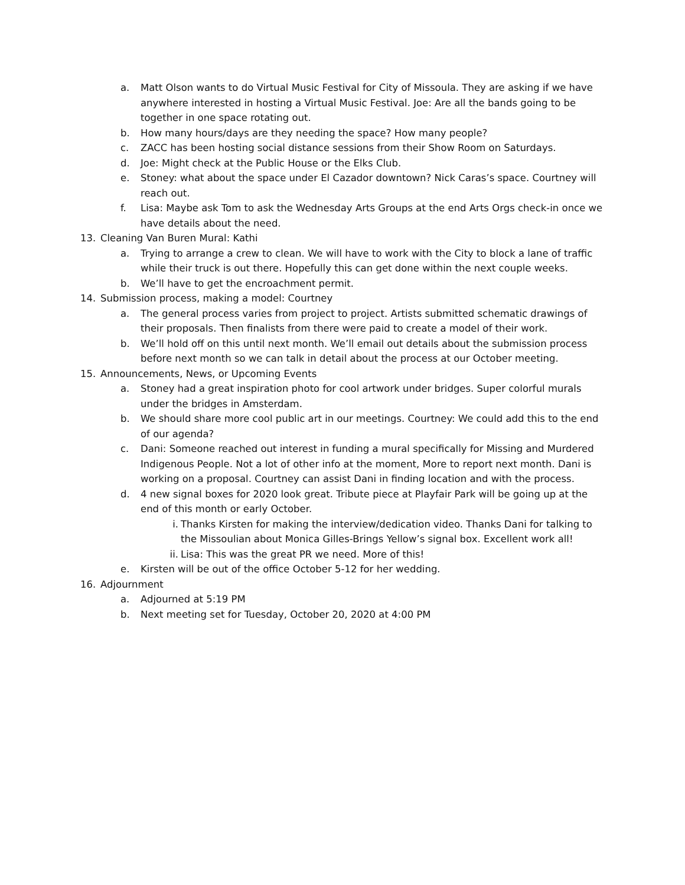a. Matt Olson wants to do Virtual Music Festival for City of Missoula. They are asking if we have anywhere interested in hosting a Virtual Music Festival. Joe: Are all the bands going to be together in one space rotating out.
b. How many hours/days are they needing the space? How many people?
c. ZACC has been hosting social distance sessions from their Show Room on Saturdays.
d. Joe: Might check at the Public House or the Elks Club.
e. Stoney: what about the space under El Cazador downtown? Nick Caras’s space. Courtney will reach out.
f. Lisa: Maybe ask Tom to ask the Wednesday Arts Groups at the end Arts Orgs check-in once we have details about the need.
13. Cleaning Van Buren Mural: Kathi
a. Trying to arrange a crew to clean. We will have to work with the City to block a lane of traffic while their truck is out there. Hopefully this can get done within the next couple weeks.
b. We’ll have to get the encroachment permit.
14. Submission process, making a model: Courtney
a. The general process varies from project to project. Artists submitted schematic drawings of their proposals. Then finalists from there were paid to create a model of their work.
b. We’ll hold off on this until next month. We’ll email out details about the submission process before next month so we can talk in detail about the process at our October meeting.
15. Announcements, News, or Upcoming Events
a. Stoney had a great inspiration photo for cool artwork under bridges. Super colorful murals under the bridges in Amsterdam.
b. We should share more cool public art in our meetings. Courtney: We could add this to the end of our agenda?
c. Dani: Someone reached out interest in funding a mural specifically for Missing and Murdered Indigenous People. Not a lot of other info at the moment, More to report next month. Dani is working on a proposal. Courtney can assist Dani in finding location and with the process.
d. 4 new signal boxes for 2020 look great. Tribute piece at Playfair Park will be going up at the end of this month or early October.
i. Thanks Kirsten for making the interview/dedication video. Thanks Dani for talking to the Missoulian about Monica Gilles-Brings Yellow’s signal box. Excellent work all!
ii. Lisa: This was the great PR we need. More of this!
e. Kirsten will be out of the office October 5-12 for her wedding.
16. Adjournment
a. Adjourned at 5:19 PM
b. Next meeting set for Tuesday, October 20, 2020 at 4:00 PM